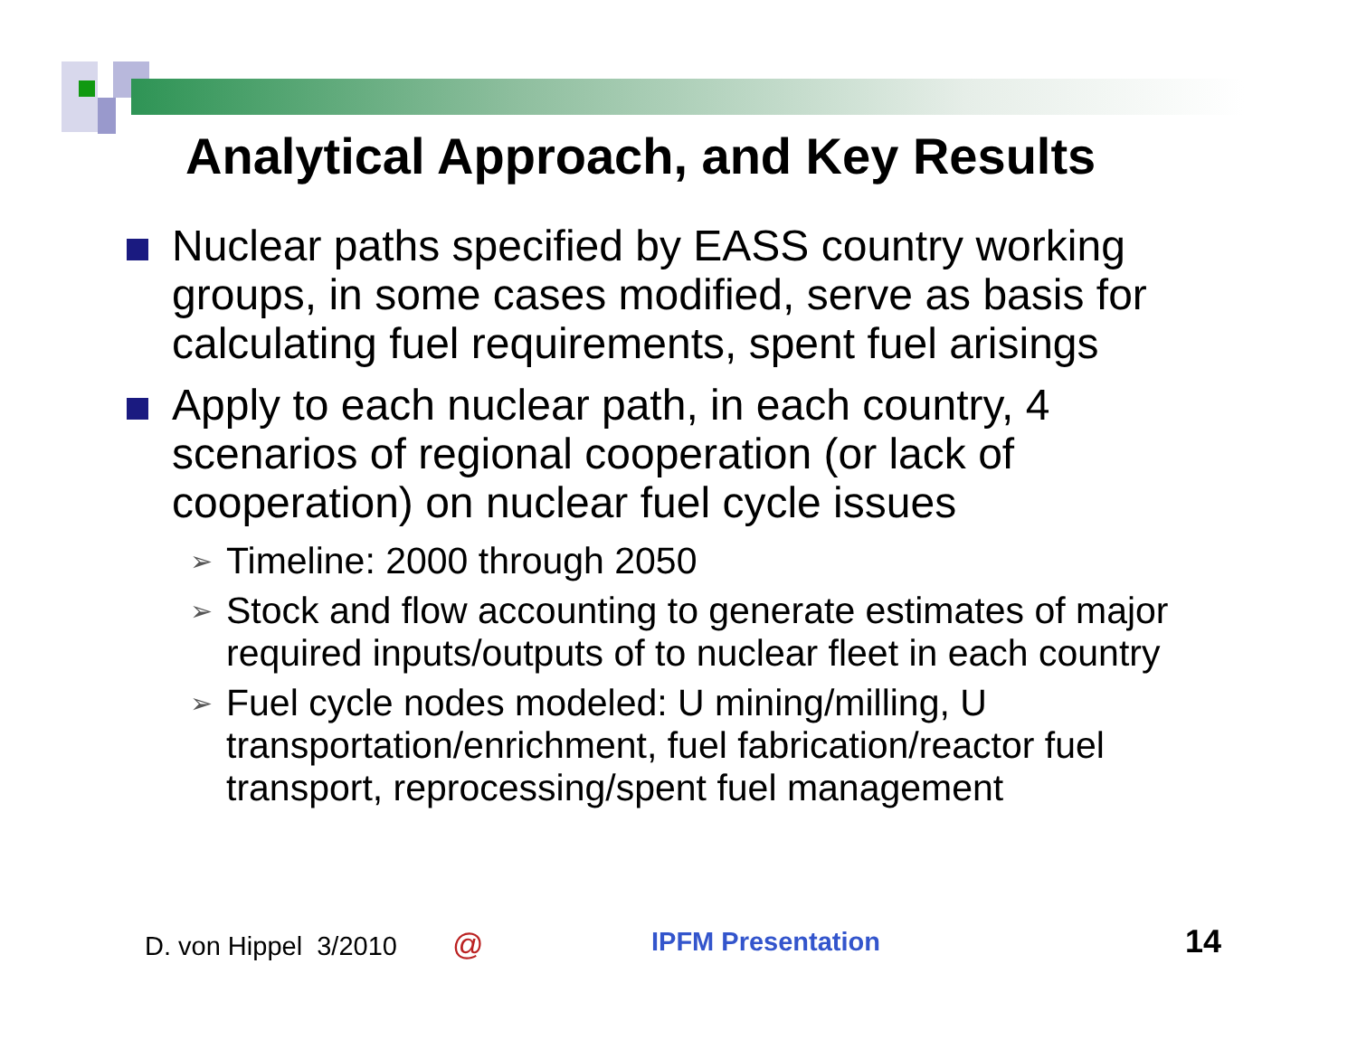Analytical Approach, and Key Results
Nuclear paths specified by EASS country working groups, in some cases modified, serve as basis for calculating fuel requirements, spent fuel arisings
Apply to each nuclear path, in each country, 4 scenarios of regional cooperation (or lack of cooperation) on nuclear fuel cycle issues
➢
Timeline: 2000 through 2050
➢
Stock and flow accounting to generate estimates of major required inputs/outputs of to nuclear fleet in each country
➢
Fuel cycle nodes modeled: U mining/milling, U transportation/enrichment, fuel fabrication/reactor fuel transport, reprocessing/spent fuel management
D. von Hippel 3/2010 @ IPFM Presentation 14